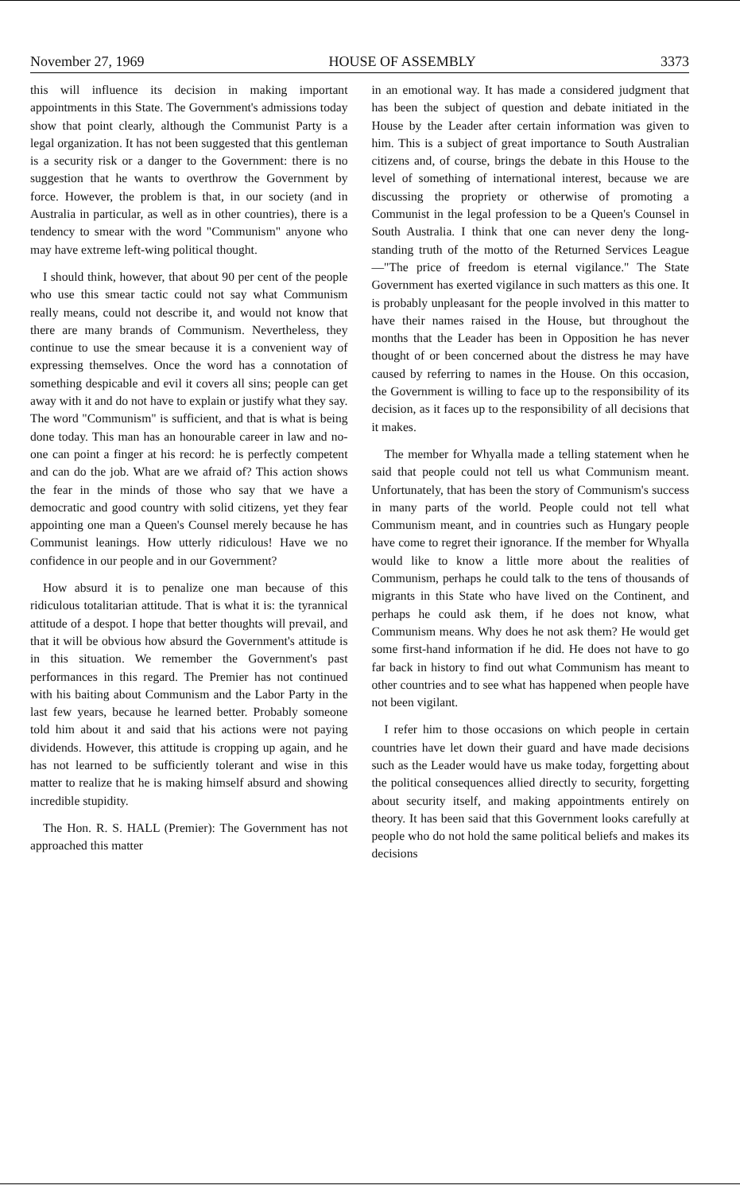November 27, 1969 HOUSE OF ASSEMBLY 3373
this will influence its decision in making important appointments in this State. The Government's admissions today show that point clearly, although the Communist Party is a legal organization. It has not been suggested that this gentleman is a security risk or a danger to the Government: there is no suggestion that he wants to overthrow the Government by force. However, the problem is that, in our society (and in Australia in particular, as well as in other countries), there is a tendency to smear with the word "Communism" anyone who may have extreme left-wing political thought.
I should think, however, that about 90 per cent of the people who use this smear tactic could not say what Communism really means, could not describe it, and would not know that there are many brands of Communism. Nevertheless, they continue to use the smear because it is a convenient way of expressing themselves. Once the word has a connotation of something despicable and evil it covers all sins; people can get away with it and do not have to explain or justify what they say. The word "Communism" is sufficient, and that is what is being done today. This man has an honourable career in law and no-one can point a finger at his record: he is perfectly competent and can do the job. What are we afraid of? This action shows the fear in the minds of those who say that we have a democratic and good country with solid citizens, yet they fear appointing one man a Queen's Counsel merely because he has Communist leanings. How utterly ridiculous! Have we no confidence in our people and in our Government?
How absurd it is to penalize one man because of this ridiculous totalitarian attitude. That is what it is: the tyrannical attitude of a despot. I hope that better thoughts will prevail, and that it will be obvious how absurd the Government's attitude is in this situation. We remember the Government's past performances in this regard. The Premier has not continued with his baiting about Communism and the Labor Party in the last few years, because he learned better. Probably someone told him about it and said that his actions were not paying dividends. However, this attitude is cropping up again, and he has not learned to be sufficiently tolerant and wise in this matter to realize that he is making himself absurd and showing incredible stupidity.
The Hon. R. S. HALL (Premier): The Government has not approached this matter
in an emotional way. It has made a considered judgment that has been the subject of question and debate initiated in the House by the Leader after certain information was given to him. This is a subject of great importance to South Australian citizens and, of course, brings the debate in this House to the level of something of international interest, because we are discussing the propriety or otherwise of promoting a Communist in the legal profession to be a Queen's Counsel in South Australia. I think that one can never deny the long-standing truth of the motto of the Returned Services League—"The price of freedom is eternal vigilance." The State Government has exerted vigilance in such matters as this one. It is probably unpleasant for the people involved in this matter to have their names raised in the House, but throughout the months that the Leader has been in Opposition he has never thought of or been concerned about the distress he may have caused by referring to names in the House. On this occasion, the Government is willing to face up to the responsibility of its decision, as it faces up to the responsibility of all decisions that it makes.
The member for Whyalla made a telling statement when he said that people could not tell us what Communism meant. Unfortunately, that has been the story of Communism's success in many parts of the world. People could not tell what Communism meant, and in countries such as Hungary people have come to regret their ignorance. If the member for Whyalla would like to know a little more about the realities of Communism, perhaps he could talk to the tens of thousands of migrants in this State who have lived on the Continent, and perhaps he could ask them, if he does not know, what Communism means. Why does he not ask them? He would get some first-hand information if he did. He does not have to go far back in history to find out what Communism has meant to other countries and to see what has happened when people have not been vigilant.
I refer him to those occasions on which people in certain countries have let down their guard and have made decisions such as the Leader would have us make today, forgetting about the political consequences allied directly to security, forgetting about security itself, and making appointments entirely on theory. It has been said that this Government looks carefully at people who do not hold the same political beliefs and makes its decisions